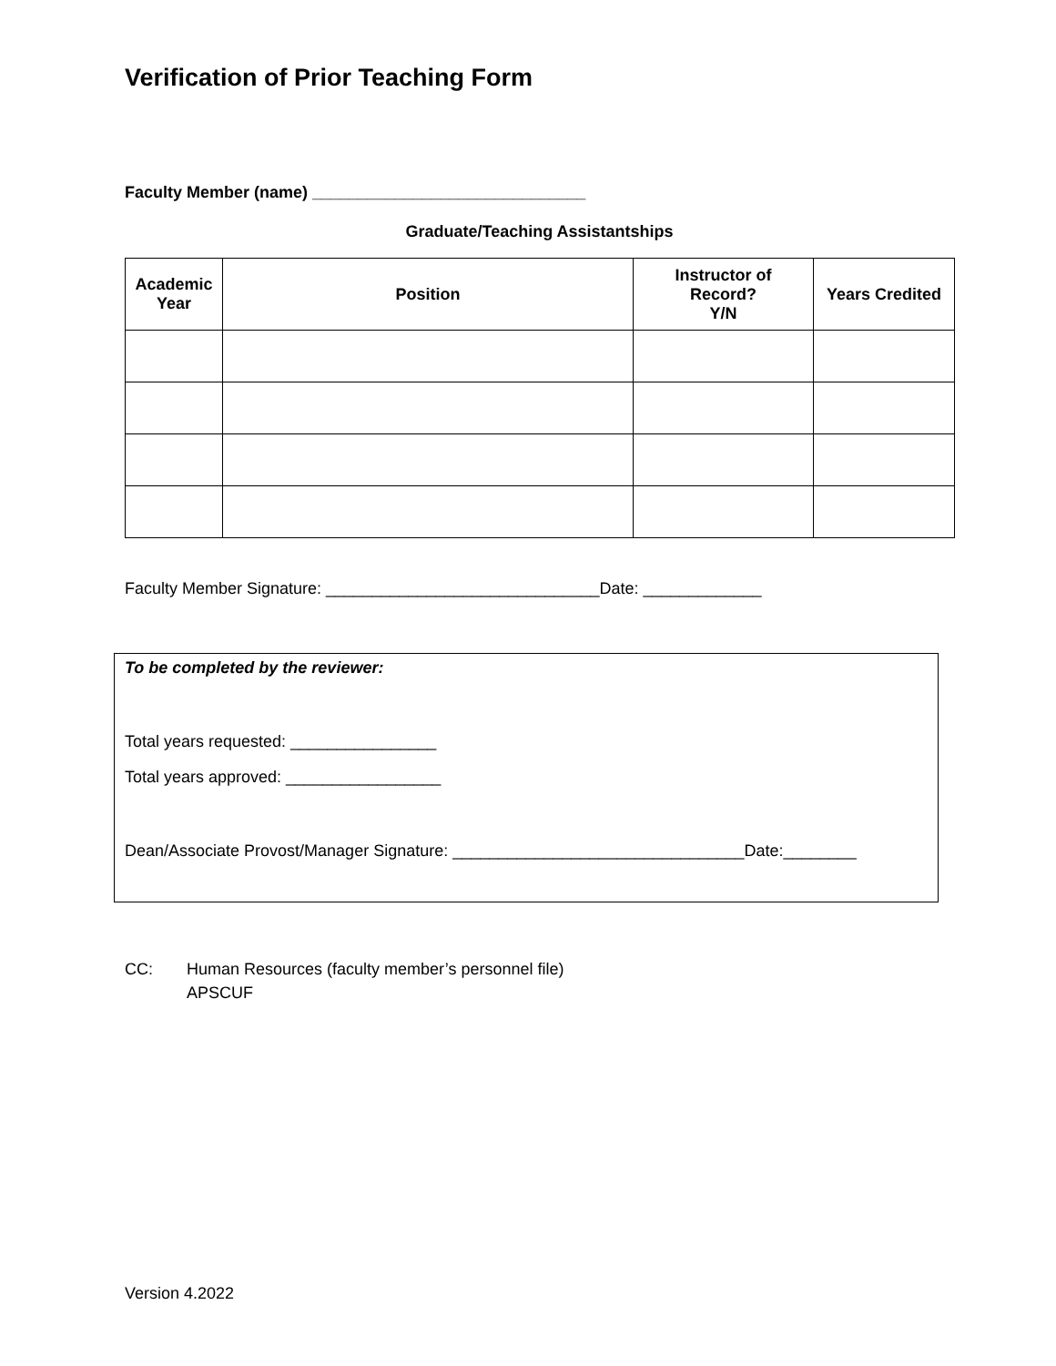Verification of Prior Teaching Form
Faculty Member (name) ______________________________
Graduate/Teaching Assistantships
| Academic Year | Position | Instructor of Record? Y/N | Years Credited |
| --- | --- | --- | --- |
Faculty Member Signature: ______________________________Date: _____________
To be completed by the reviewer:
Total years requested: ________________
Total years approved: _________________
Dean/Associate Provost/Manager Signature: ________________________________Date:________
CC: Human Resources (faculty member’s personnel file)
APSCUF
Version 4.2022